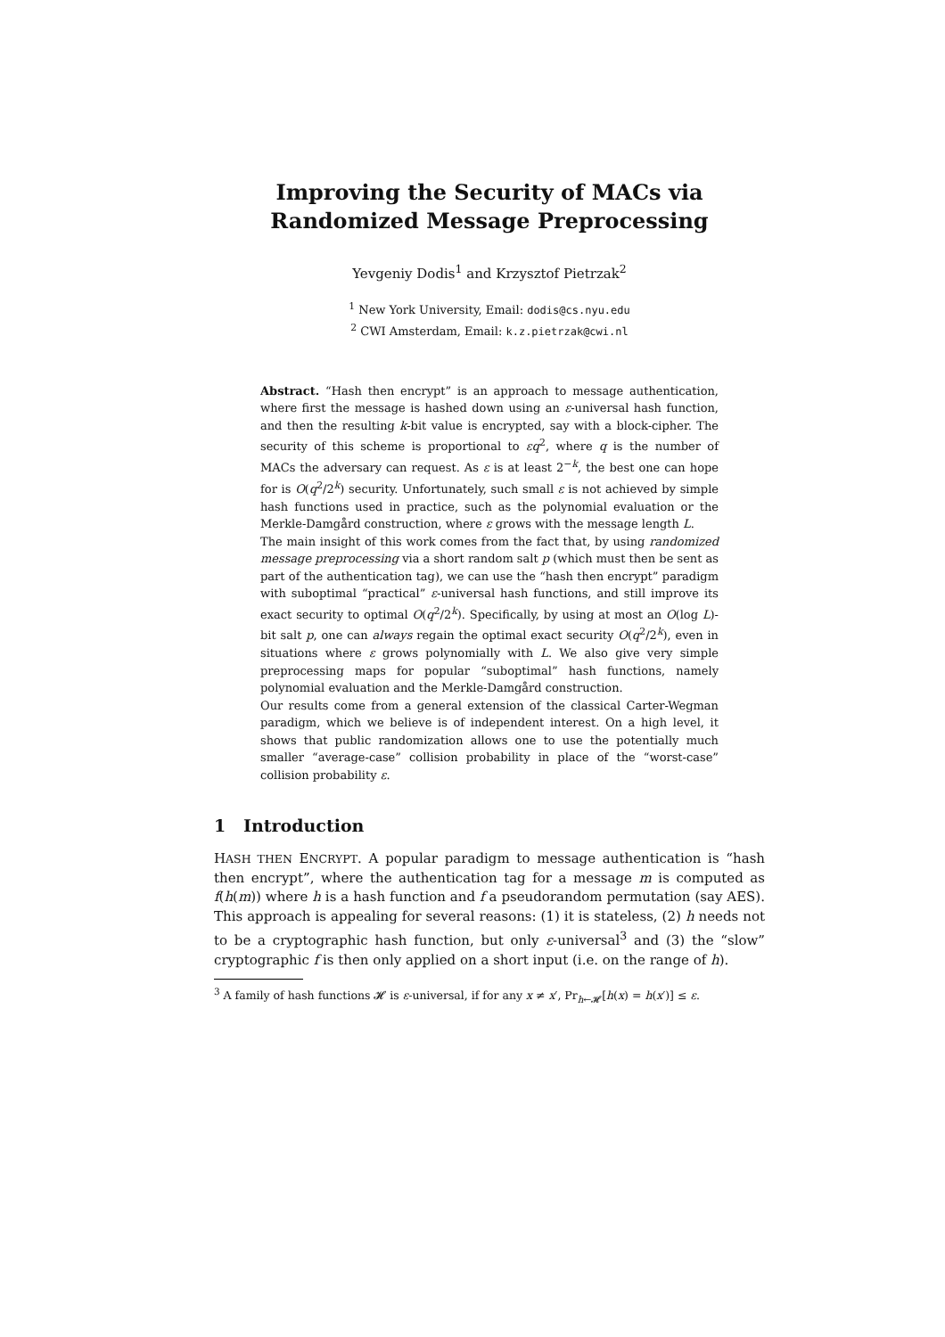Improving the Security of MACs via
Randomized Message Preprocessing
Yevgeniy Dodis<sup>1</sup> and Krzysztof Pietrzak<sup>2</sup>
<sup>1</sup> New York University, Email: dodis@cs.nyu.edu
<sup>2</sup> CWI Amsterdam, Email: k.z.pietrzak@cwi.nl
Abstract. “Hash then encrypt” is an approach to message authentication, where first the message is hashed down using an ε-universal hash function, and then the resulting k-bit value is encrypted, say with a block-cipher. The security of this scheme is proportional to εq<sup>2</sup>, where q is the number of MACs the adversary can request. As ε is at least 2<sup>−k</sup>, the best one can hope for is O(q<sup>2</sup>/2<sup>k</sup>) security. Unfortunately, such small ε is not achieved by simple hash functions used in practice, such as the polynomial evaluation or the Merkle-Damgård construction, where ε grows with the message length L.
The main insight of this work comes from the fact that, by using randomized message preprocessing via a short random salt p (which must then be sent as part of the authentication tag), we can use the “hash then encrypt” paradigm with suboptimal “practical” ε-universal hash functions, and still improve its exact security to optimal O(q<sup>2</sup>/2<sup>k</sup>). Specifically, by using at most an O(log L)-bit salt p, one can always regain the optimal exact security O(q<sup>2</sup>/2<sup>k</sup>), even in situations where ε grows polynomially with L. We also give very simple preprocessing maps for popular “suboptimal” hash functions, namely polynomial evaluation and the Merkle-Damgård construction.
Our results come from a general extension of the classical Carter-Wegman paradigm, which we believe is of independent interest. On a high level, it shows that public randomization allows one to use the potentially much smaller “average-case” collision probability in place of the “worst-case” collision probability ε.
1 Introduction
HASH THEN ENCRYPT. A popular paradigm to message authentication is “hash then encrypt”, where the authentication tag for a message m is computed as f(h(m)) where h is a hash function and f a pseudorandom permutation (say AES). This approach is appealing for several reasons: (1) it is stateless, (2) h needs not to be a cryptographic hash function, but only ε-universal<sup>3</sup> and (3) the “slow” cryptographic f is then only applied on a short input (i.e. on the range of h).
<sup>3</sup> A family of hash functions 𝓗 is ε-universal, if for any x ≠ x′, Pr<sub>h←𝓗</sub>[h(x) = h(x′)] ≤ ε.